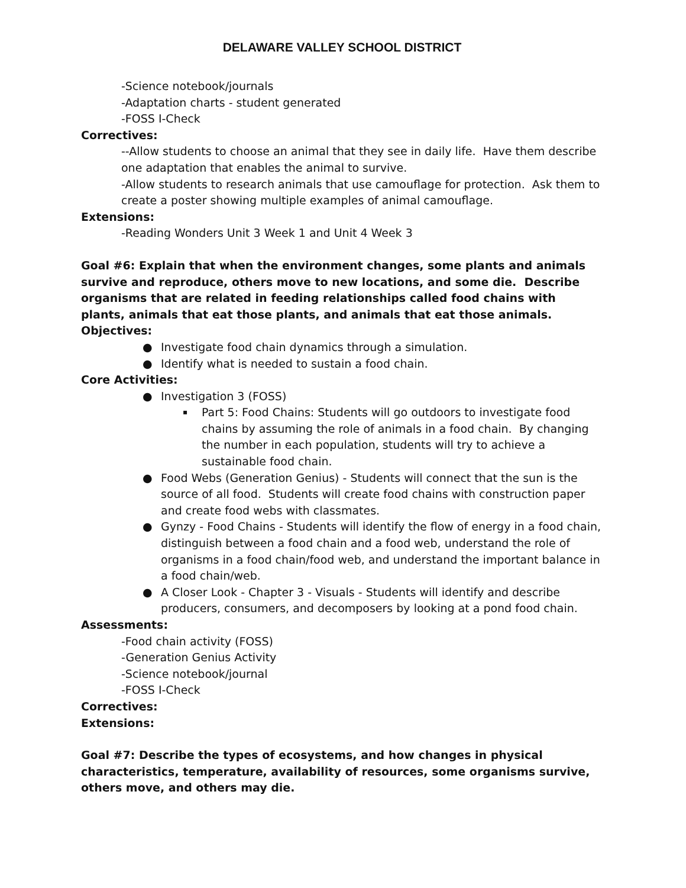DELAWARE VALLEY SCHOOL DISTRICT
-Science notebook/journals
-Adaptation charts - student generated
-FOSS I-Check
Correctives:
--Allow students to choose an animal that they see in daily life. Have them describe one adaptation that enables the animal to survive.
-Allow students to research animals that use camouflage for protection. Ask them to create a poster showing multiple examples of animal camouflage.
Extensions:
-Reading Wonders Unit 3 Week 1 and Unit 4 Week 3
Goal #6: Explain that when the environment changes, some plants and animals survive and reproduce, others move to new locations, and some die. Describe organisms that are related in feeding relationships called food chains with plants, animals that eat those plants, and animals that eat those animals.
Objectives:
● Investigate food chain dynamics through a simulation.
● Identify what is needed to sustain a food chain.
Core Activities:
● Investigation 3 (FOSS)
▪ Part 5: Food Chains: Students will go outdoors to investigate food chains by assuming the role of animals in a food chain. By changing the number in each population, students will try to achieve a sustainable food chain.
● Food Webs (Generation Genius) - Students will connect that the sun is the source of all food. Students will create food chains with construction paper and create food webs with classmates.
● Gynzy - Food Chains - Students will identify the flow of energy in a food chain, distinguish between a food chain and a food web, understand the role of organisms in a food chain/food web, and understand the important balance in a food chain/web.
● A Closer Look - Chapter 3 - Visuals - Students will identify and describe producers, consumers, and decomposers by looking at a pond food chain.
Assessments:
-Food chain activity (FOSS)
-Generation Genius Activity
-Science notebook/journal
-FOSS I-Check
Correctives:
Extensions:
Goal #7: Describe the types of ecosystems, and how changes in physical characteristics, temperature, availability of resources, some organisms survive, others move, and others may die.